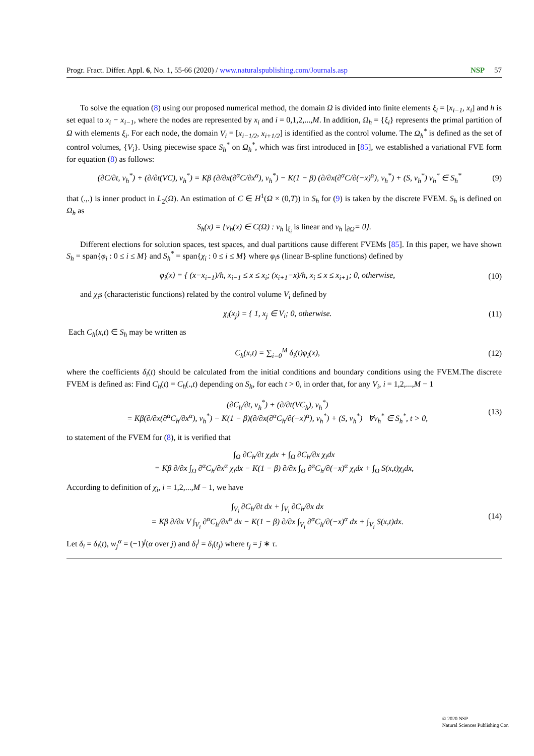Progr. Fract. Differ. Appl. 6, No. 1, 55-66 (2020) / www.naturalspublishing.com/Journals.asp NSP 57
To solve the equation (8) using our proposed numerical method, the domain Ω is divided into finite elements ξ<sub>i</sub> = [x<sub>i−1</sub>, x<sub>i</sub>] and h is set equal to x<sub>i</sub> − x<sub>i−1</sub>, where the nodes are represented by x<sub>i</sub> and i = 0,1,2,...,M. In addition, Ω<sub>h</sub> = {ξ<sub>i</sub>} represents the primal partition of Ω with elements ξ<sub>i</sub>. For each node, the domain V<sub>i</sub> = [x<sub>i−1/2</sub>, x<sub>i+1/2</sub>] is identified as the control volume. The Ω<sub>h</sub><sup>*</sup> is defined as the set of control volumes, {V<sub>i</sub>}. Using piecewise space S<sub>h</sub><sup>*</sup> on Ω<sub>h</sub><sup>*</sup>, which was first introduced in [85], we established a variational FVE form for equation (8) as follows:
(∂C/∂t, v<sub>h</sub><sup>*</sup>) + (∂/∂t(VC), v<sub>h</sub><sup>*</sup>) = Kβ (∂/∂x(∂<sup>α</sup>C/∂x<sup>α</sup>), v<sub>h</sub><sup>*</sup>) − K(1 − β) (∂/∂x(∂<sup>α</sup>C/∂(−x)<sup>α</sup>), v<sub>h</sub><sup>*</sup>) + (S, v<sub>h</sub><sup>*</sup>) v<sub>h</sub><sup>*</sup> ∈ S<sub>h</sub><sup>*</sup> (9)
that (.,.) is inner product in L<sub>2</sub>(Ω). An estimation of C ∈ H<sup>1</sup>(Ω × (0,T)) in S<sub>h</sub> for (9) is taken by the discrete FVEM. S<sub>h</sub> is defined on Ω<sub>h</sub> as
S<sub>h</sub>(x) = {v<sub>h</sub>(x) ∈ C(Ω) : v<sub>h</sub> |<sub>ξ<sub>i</sub></sub> is linear and v<sub>h</sub> |<sub>∂Ω</sub>= 0}.
Different elections for solution spaces, test spaces, and dual partitions cause different FVEMs [85]. In this paper, we have shown S<sub>h</sub> = span{φ<sub>i</sub> : 0 ≤ i ≤ M} and S<sub>h</sub><sup>*</sup> = span{χ<sub>i</sub> : 0 ≤ i ≤ M} where φ<sub>i</sub>s (linear B-spline functions) defined by
φ<sub>i</sub>(x) = { (x−x<sub>i−1</sub>)/h, x<sub>i−1</sub> ≤ x ≤ x<sub>i</sub>; (x<sub>i+1</sub>−x)/h, x<sub>i</sub> ≤ x ≤ x<sub>i+1</sub>; 0, otherwise, (10)
and χ<sub>i</sub>s (characteristic functions) related by the control volume V<sub>i</sub> defined by
χ<sub>i</sub>(x<sub>j</sub>) = { 1, x<sub>j</sub> ∈ V<sub>i</sub>; 0, otherwise. (11)
Each C<sub>h</sub>(x,t) ∈ S<sub>h</sub> may be written as
C<sub>h</sub>(x,t) = ∑<sub>i=0</sub><sup>M</sup> δ<sub>i</sub>(t)φ<sub>i</sub>(x), (12)
where the coefficients δ<sub>i</sub>(t) should be calculated from the initial conditions and boundary conditions using the FVEM.The discrete FVEM is defined as: Find C<sub>h</sub>(t) = C<sub>h</sub>(.,t) depending on S<sub>h</sub>, for each t > 0, in order that, for any V<sub>i</sub>, i = 1,2,...,M − 1
(∂C<sub>h</sub>/∂t, v<sub>h</sub><sup>*</sup>) + (∂/∂t(VC<sub>h</sub>), v<sub>h</sub><sup>*</sup>)
= Kβ(∂/∂x(∂<sup>α</sup>C<sub>h</sub>/∂x<sup>α</sup>), v<sub>h</sub><sup>*</sup>) − K(1 − β)(∂/∂x(∂<sup>α</sup>C<sub>h</sub>/∂(−x)<sup>α</sup>), v<sub>h</sub><sup>*</sup>) + (S, v<sub>h</sub><sup>*</sup>) ∀v<sub>h</sub><sup>*</sup> ∈ S<sub>h</sub><sup>*</sup>, t > 0, (13)
to statement of the FVEM for (8), it is verified that
∫<sub>Ω</sub> ∂C<sub>h</sub>/∂t χ<sub>i</sub>dx + ∫<sub>Ω</sub> ∂C<sub>h</sub>/∂x χ<sub>i</sub>dx
= Kβ ∂/∂x ∫<sub>Ω</sub> ∂<sup>α</sup>C<sub>h</sub>/∂x<sup>α</sup> χ<sub>i</sub>dx − K(1 − β) ∂/∂x ∫<sub>Ω</sub> ∂<sup>α</sup>C<sub>h</sub>/∂(−x)<sup>α</sup> χ<sub>i</sub>dx + ∫<sub>Ω</sub> S(x,t)χ<sub>i</sub>dx,
According to definition of χ<sub>i</sub>, i = 1,2,...,M − 1, we have
∫<sub>V<sub>i</sub></sub> ∂C<sub>h</sub>/∂t dx + ∫<sub>V<sub>i</sub></sub> ∂C<sub>h</sub>/∂x dx
= Kβ ∂/∂x V ∫<sub>V<sub>i</sub></sub> ∂<sup>α</sup>C<sub>h</sub>/∂x<sup>α</sup> dx − K(1 − β) ∂/∂x ∫<sub>V<sub>i</sub></sub> ∂<sup>α</sup>C<sub>h</sub>/∂(−x)<sup>α</sup> dx + ∫<sub>V<sub>i</sub></sub> S(x,t)dx. (14)
Let δ<sub>i</sub> = δ<sub>i</sub>(t), w<sub>j</sub><sup>α</sup> = (−1)<sup>j</sup>(α over j) and δ<sub>i</sub><sup>j</sup> = δ<sub>i</sub>(t<sub>j</sub>) where t<sub>j</sub> = j ∗ τ.
© 2020 NSP
Natural Sciences Publishing Cor.